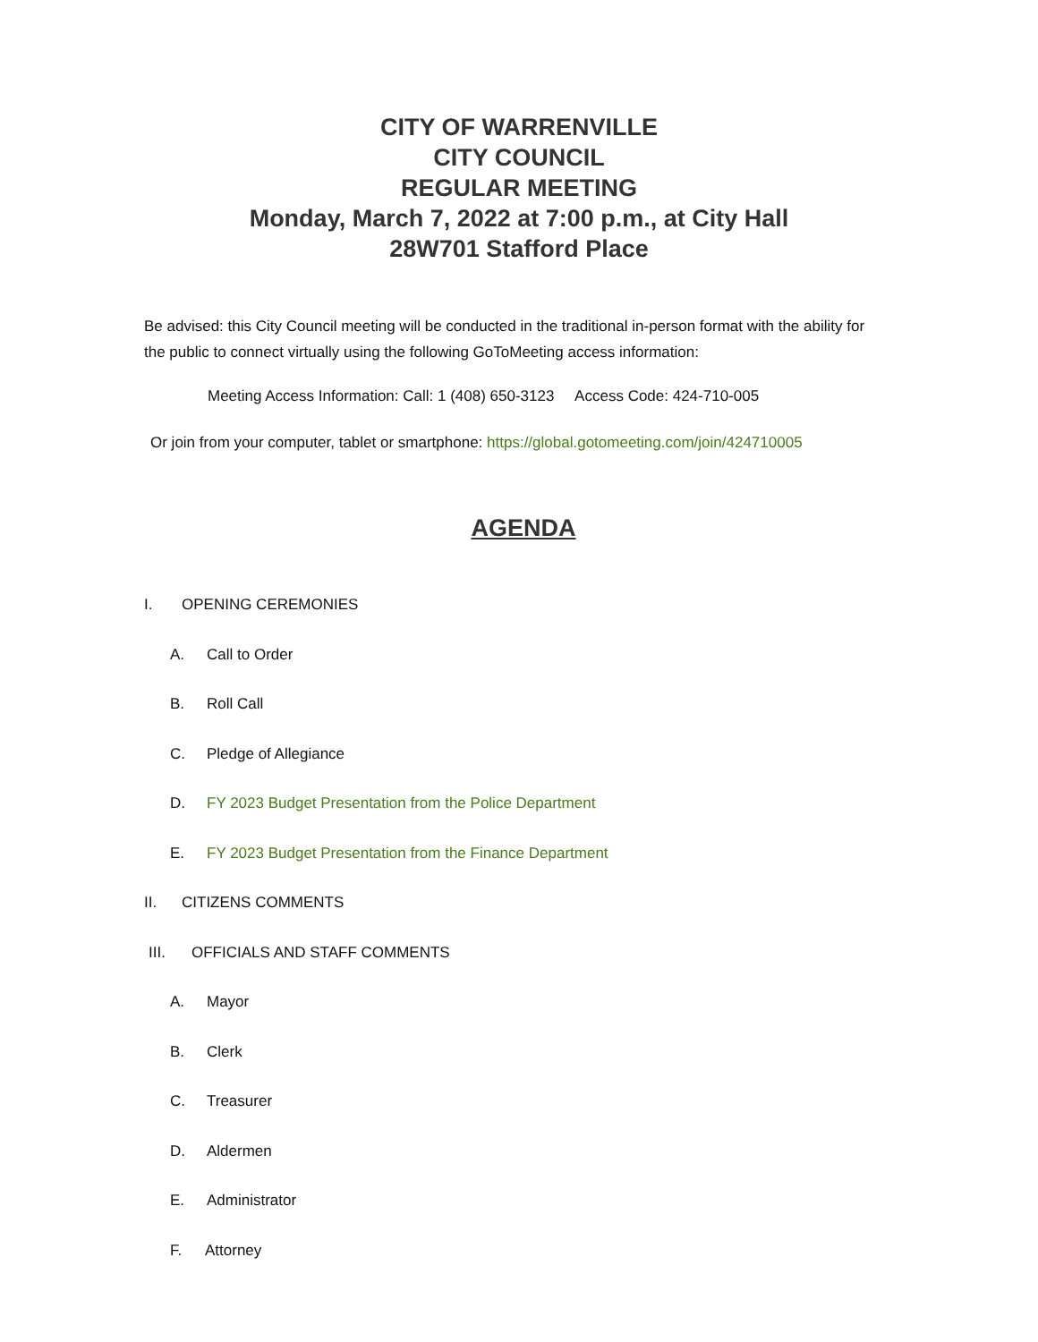CITY OF WARRENVILLE
CITY COUNCIL
REGULAR MEETING
Monday, March 7, 2022 at 7:00 p.m., at City Hall
28W701 Stafford Place
Be advised: this City Council meeting will be conducted in the traditional in-person format with the ability for the public to connect virtually using the following GoToMeeting access information:
Meeting Access Information: Call: 1 (408) 650-3123 Access Code: 424-710-005
Or join from your computer, tablet or smartphone: https://global.gotomeeting.com/join/424710005
AGENDA
I. OPENING CEREMONIES
A. Call to Order
B. Roll Call
C. Pledge of Allegiance
D. FY 2023 Budget Presentation from the Police Department
E. FY 2023 Budget Presentation from the Finance Department
II. CITIZENS COMMENTS
III. OFFICIALS AND STAFF COMMENTS
A. Mayor
B. Clerk
C. Treasurer
D. Aldermen
E. Administrator
F. Attorney